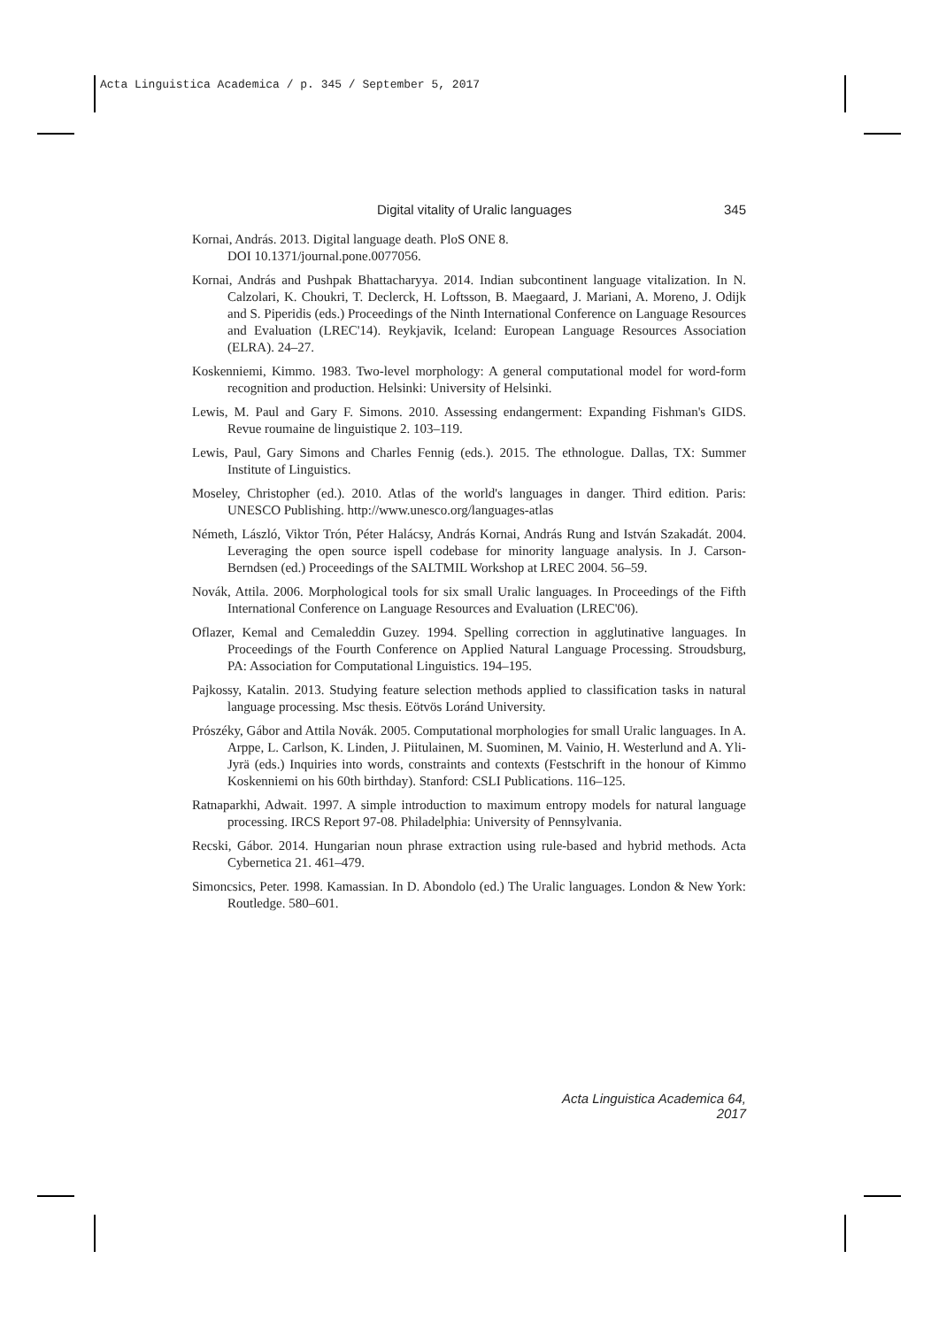Acta Linguistica Academica / p. 345 / September 5, 2017
Digital vitality of Uralic languages 345
Kornai, András. 2013. Digital language death. PloS ONE 8.
DOI 10.1371/journal.pone.0077056.
Kornai, András and Pushpak Bhattacharyya. 2014. Indian subcontinent language vitalization. In N. Calzolari, K. Choukri, T. Declerck, H. Loftsson, B. Maegaard, J. Mariani, A. Moreno, J. Odijk and S. Piperidis (eds.) Proceedings of the Ninth International Conference on Language Resources and Evaluation (LREC'14). Reykjavik, Iceland: European Language Resources Association (ELRA). 24–27.
Koskenniemi, Kimmo. 1983. Two-level morphology: A general computational model for word-form recognition and production. Helsinki: University of Helsinki.
Lewis, M. Paul and Gary F. Simons. 2010. Assessing endangerment: Expanding Fishman's GIDS. Revue roumaine de linguistique 2. 103–119.
Lewis, Paul, Gary Simons and Charles Fennig (eds.). 2015. The ethnologue. Dallas, TX: Summer Institute of Linguistics.
Moseley, Christopher (ed.). 2010. Atlas of the world's languages in danger. Third edition. Paris: UNESCO Publishing. http://www.unesco.org/languages-atlas
Németh, László, Viktor Trón, Péter Halácsy, András Kornai, András Rung and István Szakadát. 2004. Leveraging the open source ispell codebase for minority language analysis. In J. Carson-Berndsen (ed.) Proceedings of the SALTMIL Workshop at LREC 2004. 56–59.
Novák, Attila. 2006. Morphological tools for six small Uralic languages. In Proceedings of the Fifth International Conference on Language Resources and Evaluation (LREC'06).
Oflazer, Kemal and Cemaleddin Guzey. 1994. Spelling correction in agglutinative languages. In Proceedings of the Fourth Conference on Applied Natural Language Processing. Stroudsburg, PA: Association for Computational Linguistics. 194–195.
Pajkossy, Katalin. 2013. Studying feature selection methods applied to classification tasks in natural language processing. Msc thesis. Eötvös Loránd University.
Prószéky, Gábor and Attila Novák. 2005. Computational morphologies for small Uralic languages. In A. Arppe, L. Carlson, K. Linden, J. Piitulainen, M. Suominen, M. Vainio, H. Westerlund and A. Yli-Jyrä (eds.) Inquiries into words, constraints and contexts (Festschrift in the honour of Kimmo Koskenniemi on his 60th birthday). Stanford: CSLI Publications. 116–125.
Ratnaparkhi, Adwait. 1997. A simple introduction to maximum entropy models for natural language processing. IRCS Report 97-08. Philadelphia: University of Pennsylvania.
Recski, Gábor. 2014. Hungarian noun phrase extraction using rule-based and hybrid methods. Acta Cybernetica 21. 461–479.
Simoncsics, Peter. 1998. Kamassian. In D. Abondolo (ed.) The Uralic languages. London & New York: Routledge. 580–601.
Acta Linguistica Academica 64, 2017